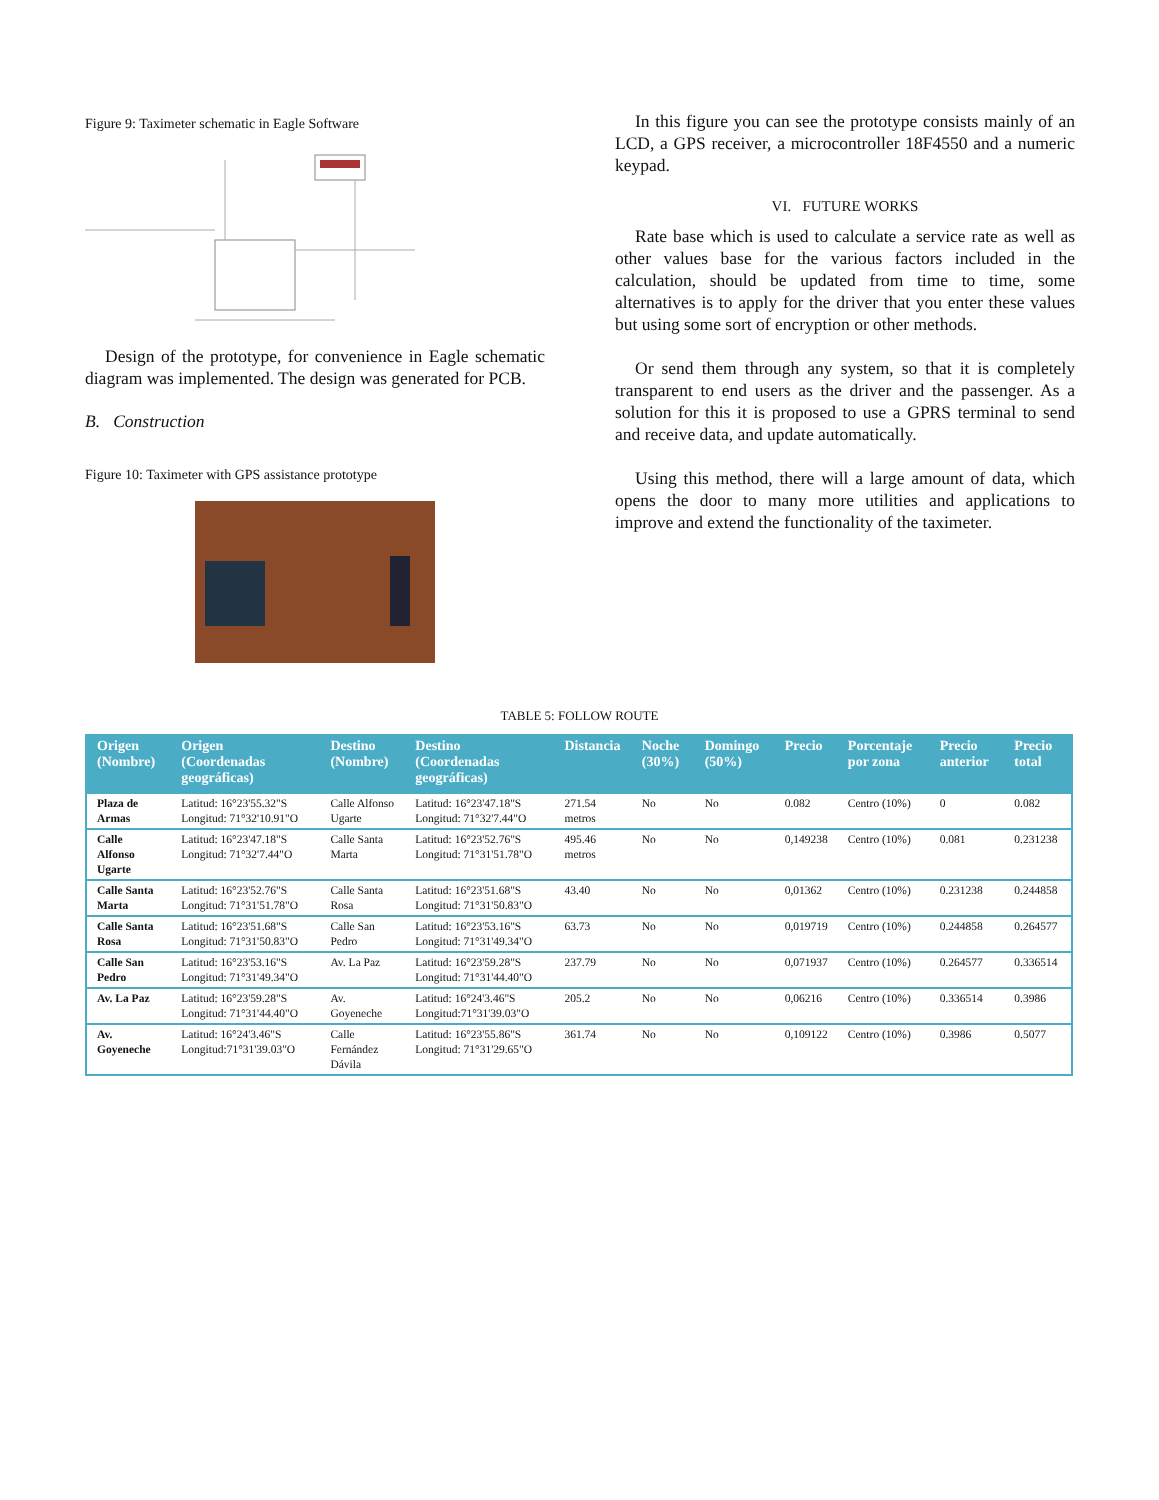Figure 9: Taximeter schematic in Eagle Software
Design of the prototype, for convenience in Eagle schematic diagram was implemented. The design was generated for PCB.
B. Construction
Figure 10: Taximeter with GPS assistance prototype
In this figure you can see the prototype consists mainly of an LCD, a GPS receiver, a microcontroller 18F4550 and a numeric keypad.
VI. FUTURE WORKS
Rate base which is used to calculate a service rate as well as other values base for the various factors included in the calculation, should be updated from time to time, some alternatives is to apply for the driver that you enter these values but using some sort of encryption or other methods.
Or send them through any system, so that it is completely transparent to end users as the driver and the passenger. As a solution for this it is proposed to use a GPRS terminal to send and receive data, and update automatically.
Using this method, there will a large amount of data, which opens the door to many more utilities and applications to improve and extend the functionality of the taximeter.
TABLE 5: FOLLOW ROUTE
| Origen (Nombre) | Origen (Coordenadas geográficas) | Destino (Nombre) | Destino (Coordenadas geográficas) | Distancia | Noche (30%) | Domingo (50%) | Precio | Porcentaje por zona | Precio anterior | Precio total |
| --- | --- | --- | --- | --- | --- | --- | --- | --- | --- | --- |
| Plaza de Armas | Latitud: 16°23'55.32"S Longitud: 71°32'10.91"O | Calle Alfonso Ugarte | Latitud: 16°23'47.18"S Longitud: 71°32'7.44"O | 271.54 metros | No | No | 0.082 | Centro (10%) | 0 | 0.082 |
| Calle Alfonso Ugarte | Latitud: 16°23'47.18"S Longitud: 71°32'7.44"O | Calle Santa Marta | Latitud: 16°23'52.76"S Longitud: 71°31'51.78"O | 495.46 metros | No | No | 0,149238 | Centro (10%) | 0.081 | 0.231238 |
| Calle Santa Marta | Latitud: 16°23'52.76"S Longitud: 71°31'51.78"O | Calle Santa Rosa | Latitud: 16°23'51.68"S Longitud: 71°31'50.83"O | 43.40 | No | No | 0,01362 | Centro (10%) | 0.231238 | 0.244858 |
| Calle Santa Rosa | Latitud: 16°23'51.68"S Longitud: 71°31'50.83"O | Calle San Pedro | Latitud: 16°23'53.16"S Longitud: 71°31'49.34"O | 63.73 | No | No | 0,019719 | Centro (10%) | 0.244858 | 0.264577 |
| Calle San Pedro | Latitud: 16°23'53.16"S Longitud: 71°31'49.34"O | Av. La Paz | Latitud: 16°23'59.28"S Longitud: 71°31'44.40"O | 237.79 | No | No | 0,071937 | Centro (10%) | 0.264577 | 0.336514 |
| Av. La Paz | Latitud: 16°23'59.28"S Longitud: 71°31'44.40"O | Av. Goyeneche | Latitud: 16°24'3.46"S Longitud:71°31'39.03"O | 205.2 | No | No | 0,06216 | Centro (10%) | 0.336514 | 0.3986 |
| Av. Goyeneche | Latitud: 16°24'3.46"S Longitud:71°31'39.03"O | Calle Fernández Dávila | Latitud: 16°23'55.86"S Longitud: 71°31'29.65"O | 361.74 | No | No | 0,109122 | Centro (10%) | 0.3986 | 0.5077 |